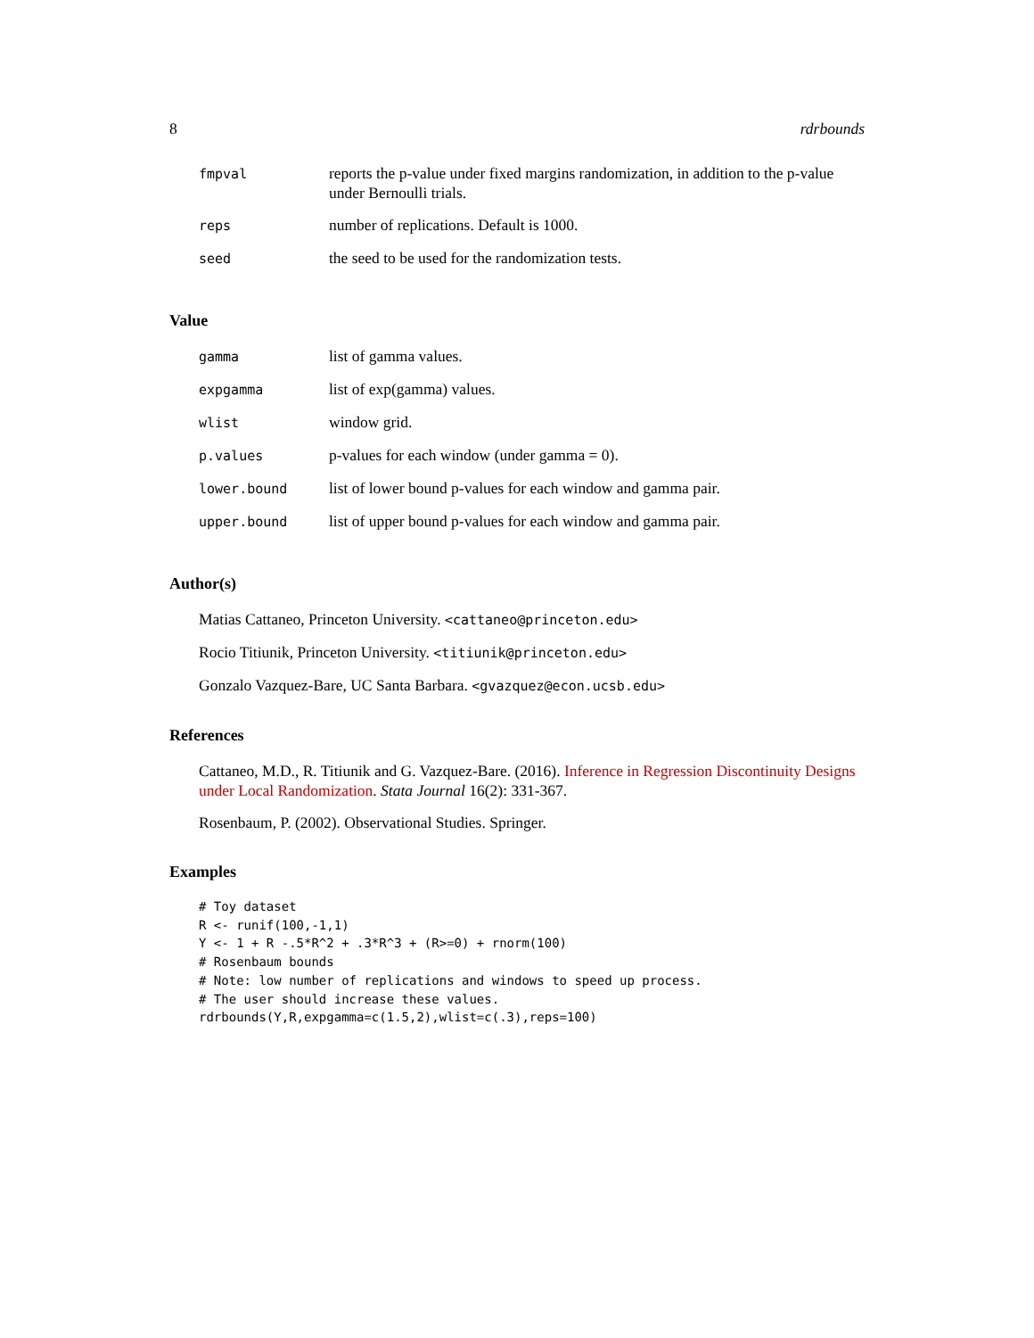8 rdrbounds
| fmpval | reports the p-value under fixed margins randomization, in addition to the p-value under Bernoulli trials. |
| reps | number of replications. Default is 1000. |
| seed | the seed to be used for the randomization tests. |
Value
| gamma | list of gamma values. |
| expgamma | list of exp(gamma) values. |
| wlist | window grid. |
| p.values | p-values for each window (under gamma = 0). |
| lower.bound | list of lower bound p-values for each window and gamma pair. |
| upper.bound | list of upper bound p-values for each window and gamma pair. |
Author(s)
Matias Cattaneo, Princeton University. <cattaneo@princeton.edu>
Rocio Titiunik, Princeton University. <titiunik@princeton.edu>
Gonzalo Vazquez-Bare, UC Santa Barbara. <gvazquez@econ.ucsb.edu>
References
Cattaneo, M.D., R. Titiunik and G. Vazquez-Bare. (2016). Inference in Regression Discontinuity Designs under Local Randomization. Stata Journal 16(2): 331-367.
Rosenbaum, P. (2002). Observational Studies. Springer.
Examples
# Toy dataset
R <- runif(100,-1,1)
Y <- 1 + R -.5*R^2 + .3*R^3 + (R>=0) + rnorm(100)
# Rosenbaum bounds
# Note: low number of replications and windows to speed up process.
# The user should increase these values.
rdrbounds(Y,R,expgamma=c(1.5,2),wlist=c(.3),reps=100)